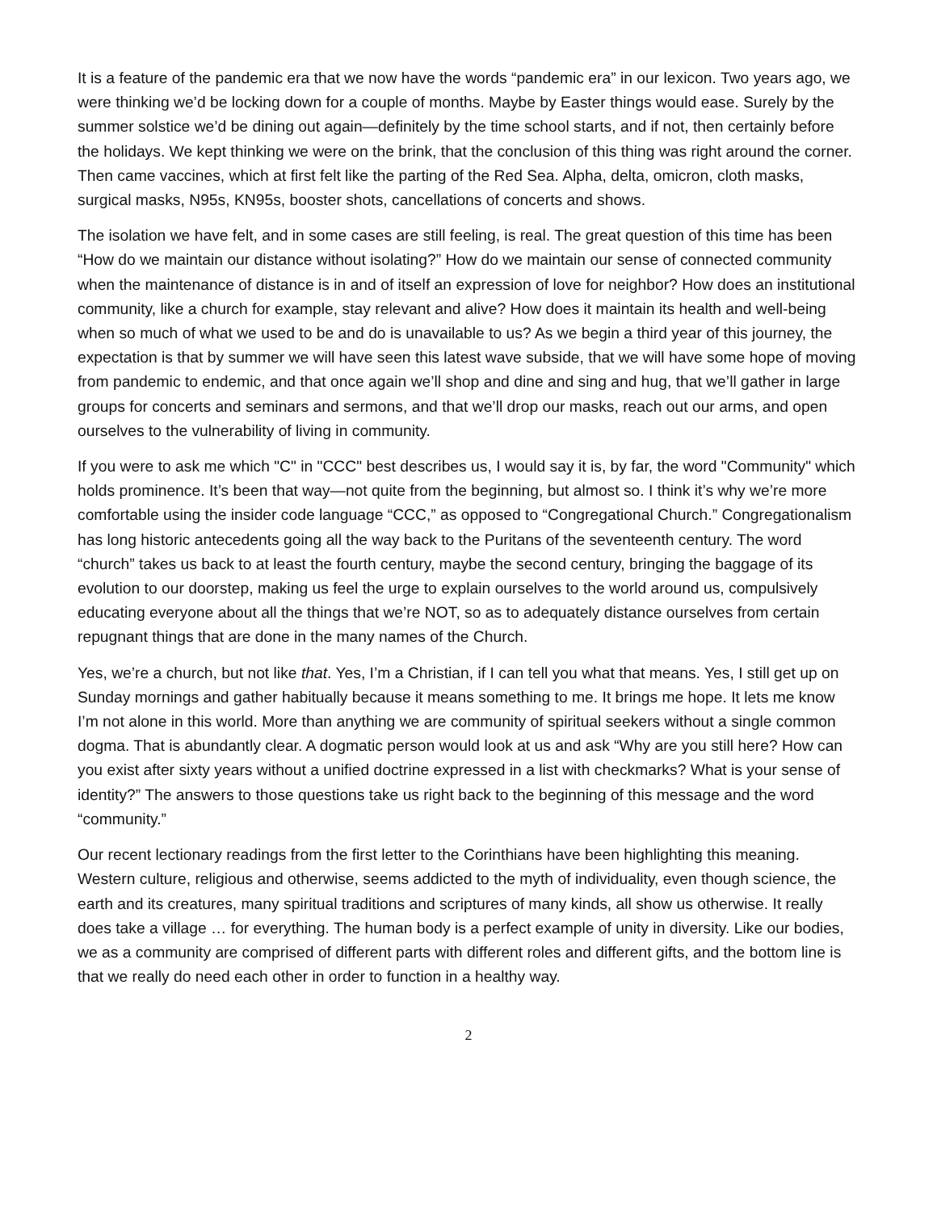It is a feature of the pandemic era that we now have the words “pandemic era” in our lexicon. Two years ago, we were thinking we’d be locking down for a couple of months. Maybe by Easter things would ease. Surely by the summer solstice we’d be dining out again—definitely by the time school starts, and if not, then certainly before the holidays. We kept thinking we were on the brink, that the conclusion of this thing was right around the corner. Then came vaccines, which at first felt like the parting of the Red Sea. Alpha, delta, omicron, cloth masks, surgical masks, N95s, KN95s, booster shots, cancellations of concerts and shows.
The isolation we have felt, and in some cases are still feeling, is real. The great question of this time has been “How do we maintain our distance without isolating?” How do we maintain our sense of connected community when the maintenance of distance is in and of itself an expression of love for neighbor? How does an institutional community, like a church for example, stay relevant and alive? How does it maintain its health and well-being when so much of what we used to be and do is unavailable to us? As we begin a third year of this journey, the expectation is that by summer we will have seen this latest wave subside, that we will have some hope of moving from pandemic to endemic, and that once again we’ll shop and dine and sing and hug, that we’ll gather in large groups for concerts and seminars and sermons, and that we’ll drop our masks, reach out our arms, and open ourselves to the vulnerability of living in community.
If you were to ask me which "C" in "CCC" best describes us, I would say it is, by far, the word "Community" which holds prominence. It’s been that way—not quite from the beginning, but almost so. I think it’s why we’re more comfortable using the insider code language “CCC,” as opposed to “Congregational Church.” Congregationalism has long historic antecedents going all the way back to the Puritans of the seventeenth century. The word “church” takes us back to at least the fourth century, maybe the second century, bringing the baggage of its evolution to our doorstep, making us feel the urge to explain ourselves to the world around us, compulsively educating everyone about all the things that we’re NOT, so as to adequately distance ourselves from certain repugnant things that are done in the many names of the Church.
Yes, we’re a church, but not like that. Yes, I’m a Christian, if I can tell you what that means. Yes, I still get up on Sunday mornings and gather habitually because it means something to me. It brings me hope. It lets me know I’m not alone in this world. More than anything we are community of spiritual seekers without a single common dogma. That is abundantly clear. A dogmatic person would look at us and ask “Why are you still here? How can you exist after sixty years without a unified doctrine expressed in a list with checkmarks? What is your sense of identity?” The answers to those questions take us right back to the beginning of this message and the word “community.”
Our recent lectionary readings from the first letter to the Corinthians have been highlighting this meaning. Western culture, religious and otherwise, seems addicted to the myth of individuality, even though science, the earth and its creatures, many spiritual traditions and scriptures of many kinds, all show us otherwise. It really does take a village … for everything. The human body is a perfect example of unity in diversity. Like our bodies, we as a community are comprised of different parts with different roles and different gifts, and the bottom line is that we really do need each other in order to function in a healthy way.
2